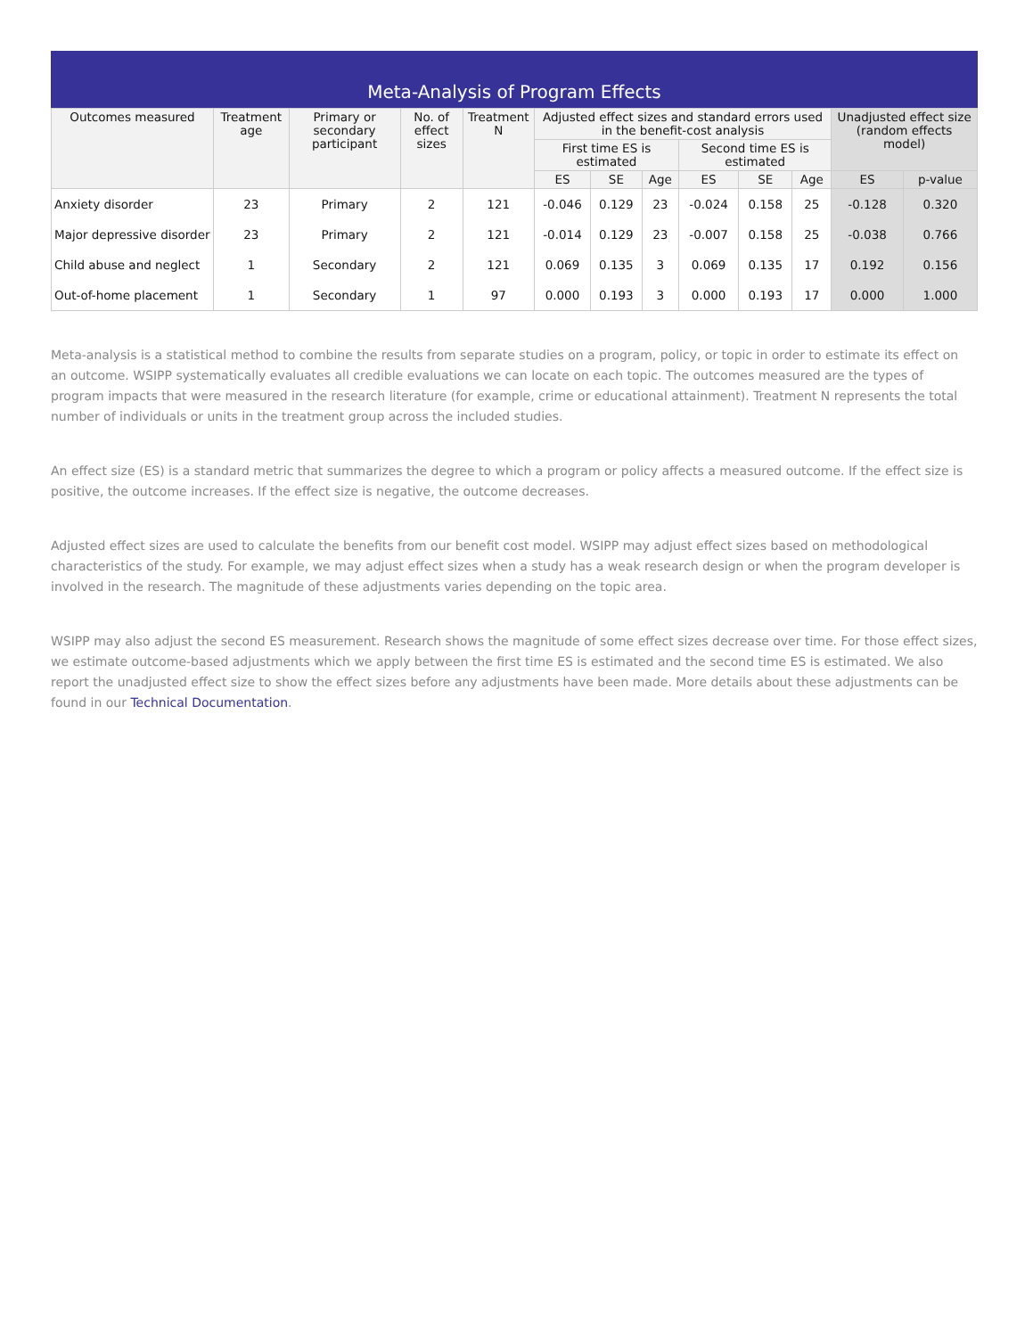Meta-Analysis of Program Effects
| Outcomes measured | Treatment age | Primary or secondary participant | No. of effect sizes | Treatment N | Adjusted effect sizes and standard errors used in the benefit-cost analysis | | | | | | Unadjusted effect size (random effects model) | |
| --- | --- | --- | --- | --- | --- | --- | --- | --- | --- | --- | --- | --- |
| | | | | | First time ES is estimated | | | Second time ES is estimated | | | | |
| | | | | | ES | SE | Age | ES | SE | Age | ES | p-value |
| Anxiety disorder | 23 | Primary | 2 | 121 | -0.046 | 0.129 | 23 | -0.024 | 0.158 | 25 | -0.128 | 0.320 |
| Major depressive disorder | 23 | Primary | 2 | 121 | -0.014 | 0.129 | 23 | -0.007 | 0.158 | 25 | -0.038 | 0.766 |
| Child abuse and neglect | 1 | Secondary | 2 | 121 | 0.069 | 0.135 | 3 | 0.069 | 0.135 | 17 | 0.192 | 0.156 |
| Out-of-home placement | 1 | Secondary | 1 | 97 | 0.000 | 0.193 | 3 | 0.000 | 0.193 | 17 | 0.000 | 1.000 |
Meta-analysis is a statistical method to combine the results from separate studies on a program, policy, or topic in order to estimate its effect on an outcome. WSIPP systematically evaluates all credible evaluations we can locate on each topic. The outcomes measured are the types of program impacts that were measured in the research literature (for example, crime or educational attainment). Treatment N represents the total number of individuals or units in the treatment group across the included studies.
An effect size (ES) is a standard metric that summarizes the degree to which a program or policy affects a measured outcome. If the effect size is positive, the outcome increases. If the effect size is negative, the outcome decreases.
Adjusted effect sizes are used to calculate the benefits from our benefit cost model. WSIPP may adjust effect sizes based on methodological characteristics of the study. For example, we may adjust effect sizes when a study has a weak research design or when the program developer is involved in the research. The magnitude of these adjustments varies depending on the topic area.
WSIPP may also adjust the second ES measurement. Research shows the magnitude of some effect sizes decrease over time. For those effect sizes, we estimate outcome-based adjustments which we apply between the first time ES is estimated and the second time ES is estimated. We also report the unadjusted effect size to show the effect sizes before any adjustments have been made. More details about these adjustments can be found in our Technical Documentation.